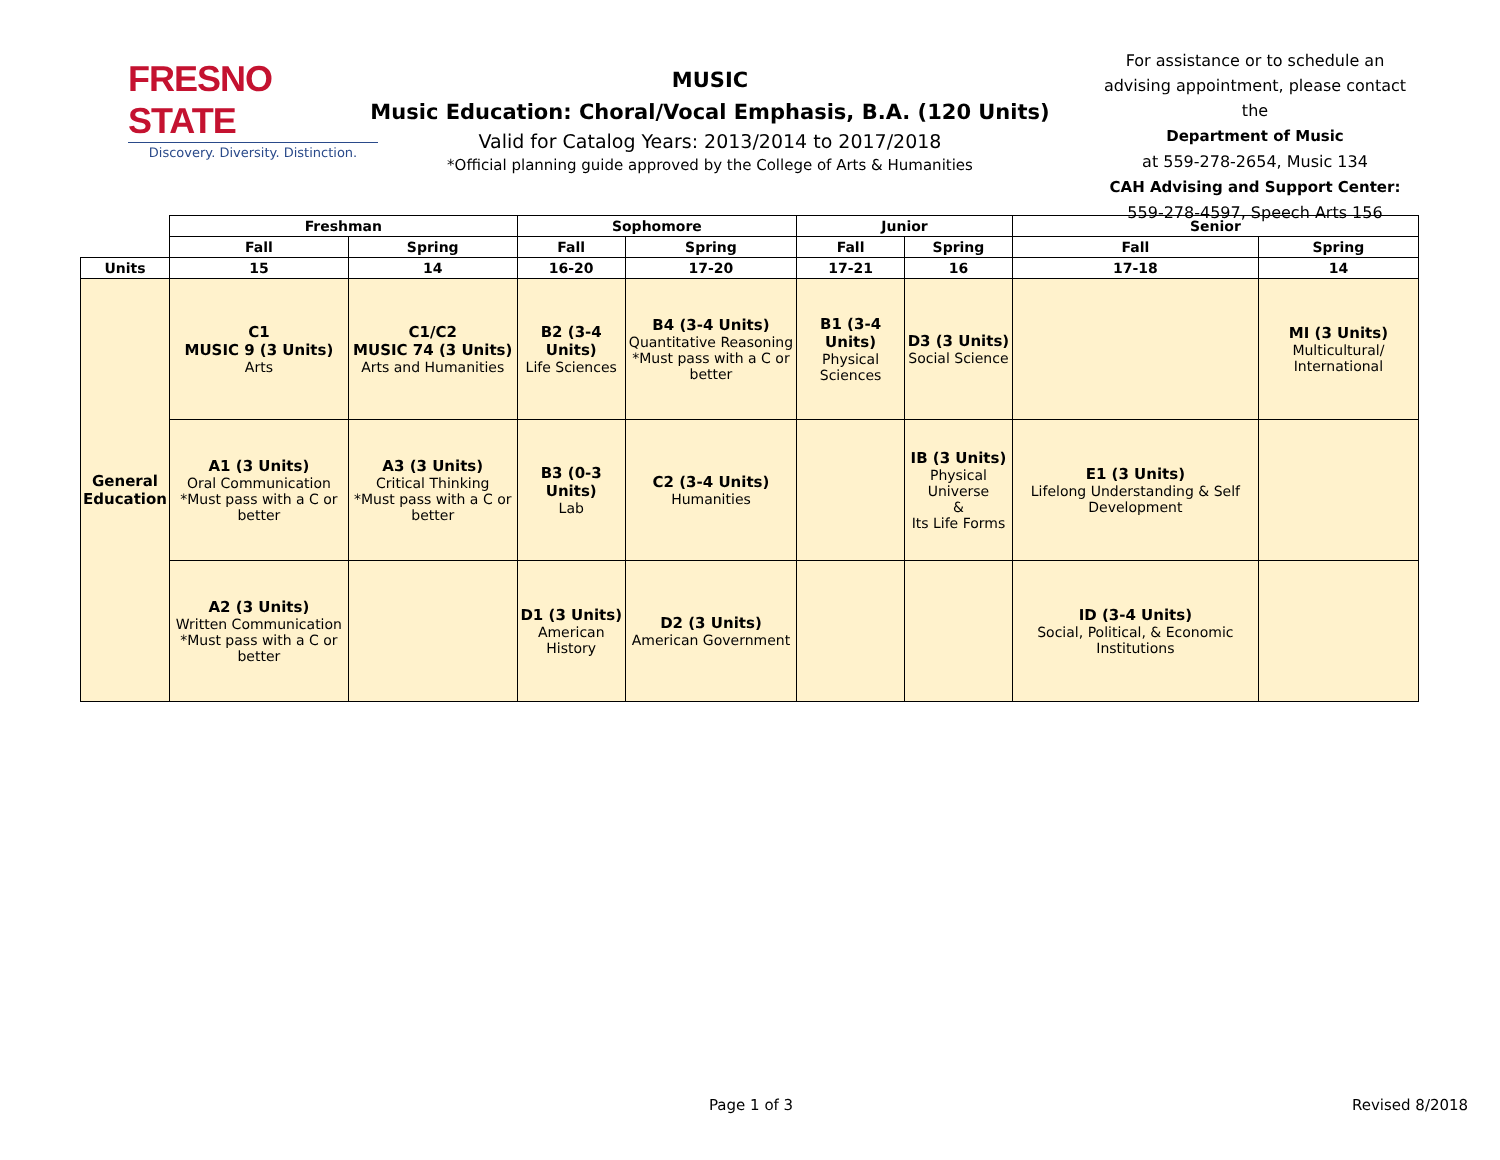FRESNO STATE
Discovery. Diversity. Distinction.
MUSIC
Music Education: Choral/Vocal Emphasis, B.A. (120 Units)
Valid for Catalog Years: 2013/2014 to 2017/2018
*Official planning guide approved by the College of Arts & Humanities
For assistance or to schedule an advising appointment, please contact the
Department of Music
at 559-278-2654, Music 134
CAH Advising and Support Center:
559-278-4597, Speech Arts 156
| | Freshman | | Sophomore | | Junior | | Senior | |
| --- | --- | --- | --- | --- | --- | --- | --- | --- |
| | Fall | Spring | Fall | Spring | Fall | Spring | Fall | Spring |
| Units | 15 | 14 | 16-20 | 17-20 | 17-21 | 16 | 17-18 | 14 |
| General Education | C1 MUSIC 9 (3 Units) Arts | C1/C2 MUSIC 74 (3 Units) Arts and Humanities | B2 (3-4 Units) Life Sciences | B4 (3-4 Units) Quantitative Reasoning *Must pass with a C or better | B1 (3-4 Units) Physical Sciences | D3 (3 Units) Social Science | | MI (3 Units) Multicultural/ International |
| | A1 (3 Units) Oral Communication *Must pass with a C or better | A3 (3 Units) Critical Thinking *Must pass with a C or better | B3 (0-3 Units) Lab | C2 (3-4 Units) Humanities | | IB (3 Units) Physical Universe & Its Life Forms | E1 (3 Units) Lifelong Understanding & Self Development | |
| | A2 (3 Units) Written Communication *Must pass with a C or better | | D1 (3 Units) American History | D2 (3 Units) American Government | | | ID (3-4 Units) Social, Political, & Economic Institutions | |
Page 1 of 3 Revised 8/2018